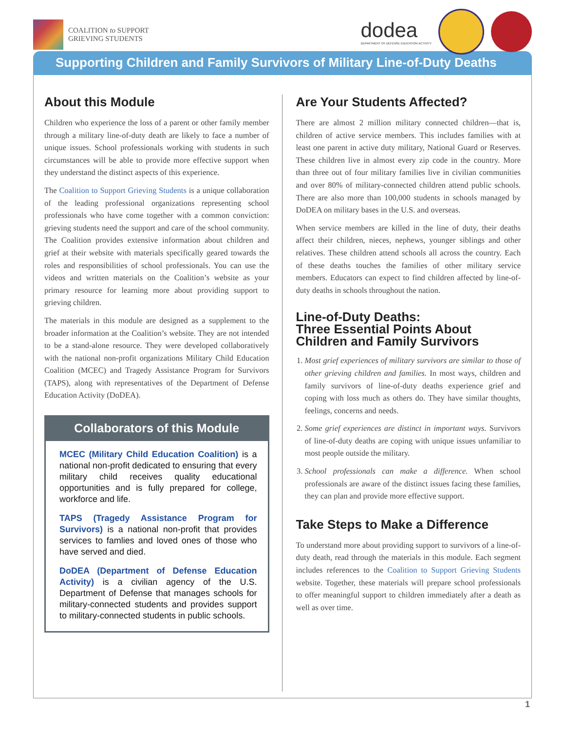COALITION to SUPPORT
GRIEVING STUDENTS
dodea
DEPARTMENT OF DEFENSE EDUCATION ACTIVITY
Supporting Children and Family Survivors of Military Line-of-Duty Deaths
About this Module
Children who experience the loss of a parent or other family member through a military line-of-duty death are likely to face a number of unique issues. School professionals working with students in such circumstances will be able to provide more effective support when they understand the distinct aspects of this experience.
The Coalition to Support Grieving Students is a unique collaboration of the leading professional organizations representing school professionals who have come together with a common conviction: grieving students need the support and care of the school community. The Coalition provides extensive information about children and grief at their website with materials specifically geared towards the roles and responsibilities of school professionals. You can use the videos and written materials on the Coalition’s website as your primary resource for learning more about providing support to grieving children.
The materials in this module are designed as a supplement to the broader information at the Coalition’s website. They are not intended to be a stand-alone resource. They were developed collaboratively with the national non-profit organizations Military Child Education Coalition (MCEC) and Tragedy Assistance Program for Survivors (TAPS), along with representatives of the Department of Defense Education Activity (DoDEA).
Collaborators of this Module
MCEC (Military Child Education Coalition) is a national non-profit dedicated to ensuring that every military child receives quality educational opportunities and is fully prepared for college, workforce and life.
TAPS (Tragedy Assistance Program for Survivors) is a national non-profit that provides services to famlies and loved ones of those who have served and died.
DoDEA (Department of Defense Education Activity) is a civilian agency of the U.S. Department of Defense that manages schools for military-connected students and provides support to military-connected students in public schools.
Are Your Students Affected?
There are almost 2 million military connected children—that is, children of active service members. This includes families with at least one parent in active duty military, National Guard or Reserves. These children live in almost every zip code in the country. More than three out of four military families live in civilian communities and over 80% of military-connected children attend public schools. There are also more than 100,000 students in schools managed by DoDEA on military bases in the U.S. and overseas.
When service members are killed in the line of duty, their deaths affect their children, nieces, nephews, younger siblings and other relatives. These children attend schools all across the country. Each of these deaths touches the families of other military service members. Educators can expect to find children affected by line-of-duty deaths in schools throughout the nation.
Line-of-Duty Deaths:
Three Essential Points About
Children and Family Survivors
1. Most grief experiences of military survivors are similar to those of other grieving children and families. In most ways, children and family survivors of line-of-duty deaths experience grief and coping with loss much as others do. They have similar thoughts, feelings, concerns and needs.
2. Some grief experiences are distinct in important ways. Survivors of line-of-duty deaths are coping with unique issues unfamiliar to most people outside the military.
3. School professionals can make a difference. When school professionals are aware of the distinct issues facing these families, they can plan and provide more effective support.
Take Steps to Make a Difference
To understand more about providing support to survivors of a line-of-duty death, read through the materials in this module. Each segment includes references to the Coalition to Support Grieving Students website. Together, these materials will prepare school professionals to offer meaningful support to children immediately after a death as well as over time.
1